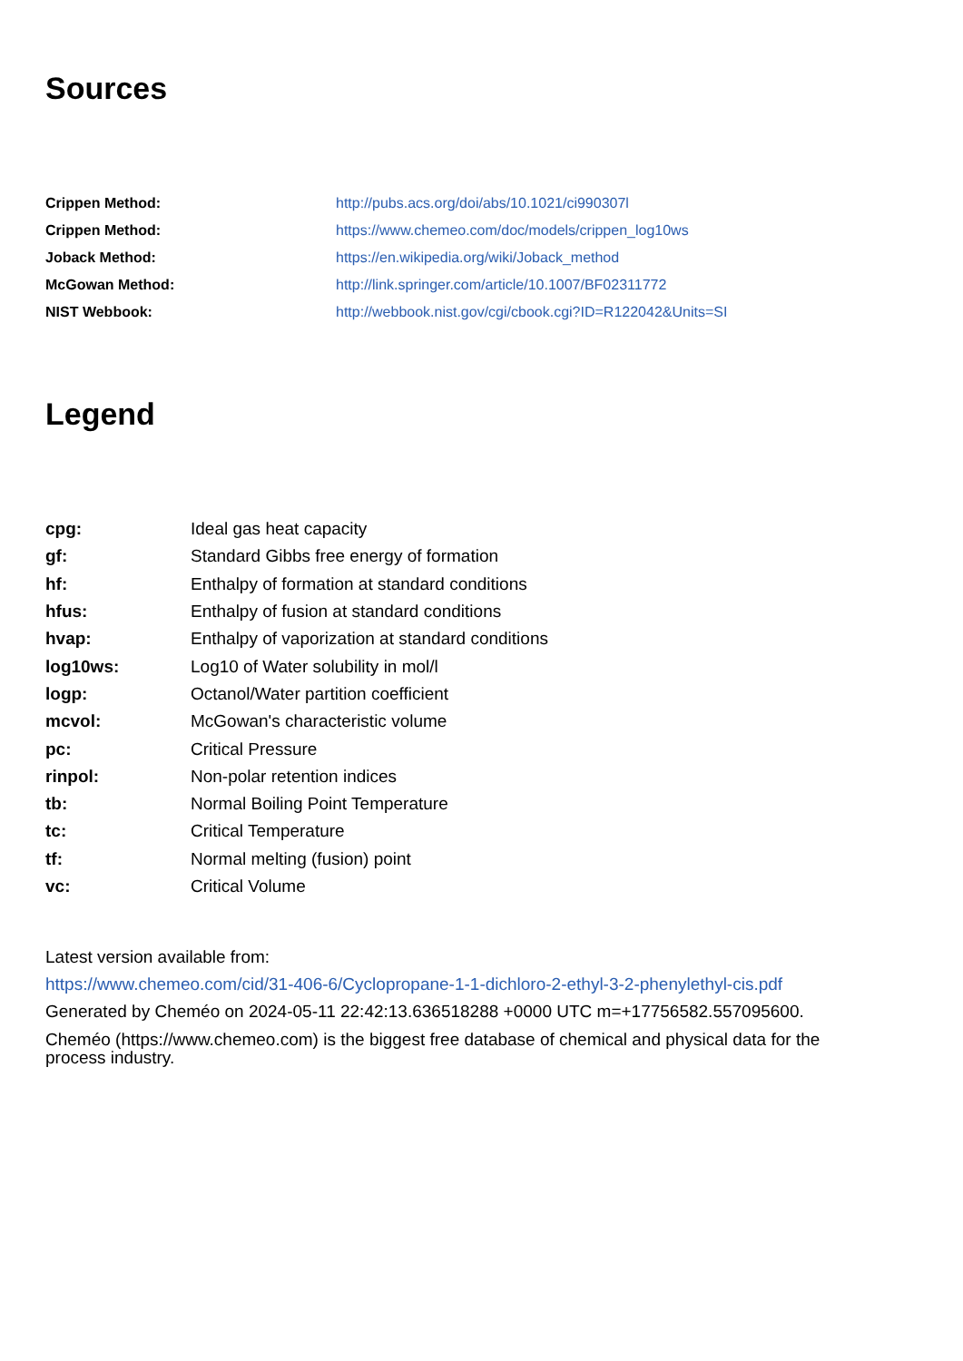Sources
| Crippen Method: | http://pubs.acs.org/doi/abs/10.1021/ci990307l |
| Crippen Method: | https://www.chemeo.com/doc/models/crippen_log10ws |
| Joback Method: | https://en.wikipedia.org/wiki/Joback_method |
| McGowan Method: | http://link.springer.com/article/10.1007/BF02311772 |
| NIST Webbook: | http://webbook.nist.gov/cgi/cbook.cgi?ID=R122042&Units=SI |
Legend
| cpg: | Ideal gas heat capacity |
| gf: | Standard Gibbs free energy of formation |
| hf: | Enthalpy of formation at standard conditions |
| hfus: | Enthalpy of fusion at standard conditions |
| hvap: | Enthalpy of vaporization at standard conditions |
| log10ws: | Log10 of Water solubility in mol/l |
| logp: | Octanol/Water partition coefficient |
| mcvol: | McGowan's characteristic volume |
| pc: | Critical Pressure |
| rinpol: | Non-polar retention indices |
| tb: | Normal Boiling Point Temperature |
| tc: | Critical Temperature |
| tf: | Normal melting (fusion) point |
| vc: | Critical Volume |
Latest version available from:
https://www.chemeo.com/cid/31-406-6/Cyclopropane-1-1-dichloro-2-ethyl-3-2-phenylethyl-cis.pdf
Generated by Cheméo on 2024-05-11 22:42:13.636518288 +0000 UTC m=+17756582.557095600.
Cheméo (https://www.chemeo.com) is the biggest free database of chemical and physical data for the process industry.